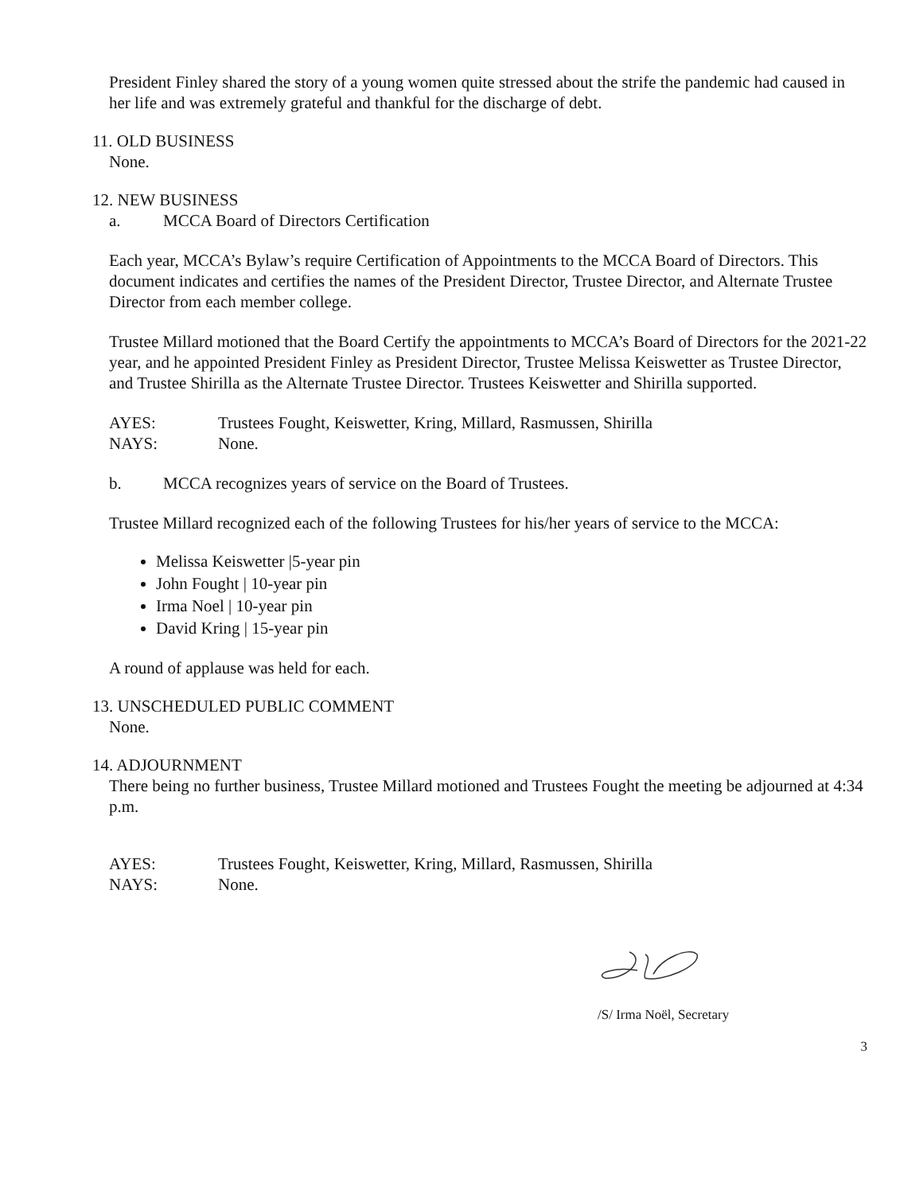President Finley shared the story of a young women quite stressed about the strife the pandemic had caused in her life and was extremely grateful and thankful for the discharge of debt.
11. OLD BUSINESS
None.
12. NEW BUSINESS
a. MCCA Board of Directors Certification
Each year, MCCA’s Bylaw’s require Certification of Appointments to the MCCA Board of Directors. This document indicates and certifies the names of the President Director, Trustee Director, and Alternate Trustee Director from each member college.
Trustee Millard motioned that the Board Certify the appointments to MCCA’s Board of Directors for the 2021-22 year, and he appointed President Finley as President Director, Trustee Melissa Keiswetter as Trustee Director, and Trustee Shirilla as the Alternate Trustee Director. Trustees Keiswetter and Shirilla supported.
AYES: Trustees Fought, Keiswetter, Kring, Millard, Rasmussen, Shirilla
NAYS: None.
b. MCCA recognizes years of service on the Board of Trustees.
Trustee Millard recognized each of the following Trustees for his/her years of service to the MCCA:
Melissa Keiswetter |5-year pin
John Fought | 10-year pin
Irma Noel | 10-year pin
David Kring | 15-year pin
A round of applause was held for each.
13. UNSCHEDULED PUBLIC COMMENT
None.
14. ADJOURNMENT
There being no further business, Trustee Millard motioned and Trustees Fought the meeting be adjourned at 4:34 p.m.
AYES: Trustees Fought, Keiswetter, Kring, Millard, Rasmussen, Shirilla
NAYS: None.
/S/ Irma Noël, Secretary
3